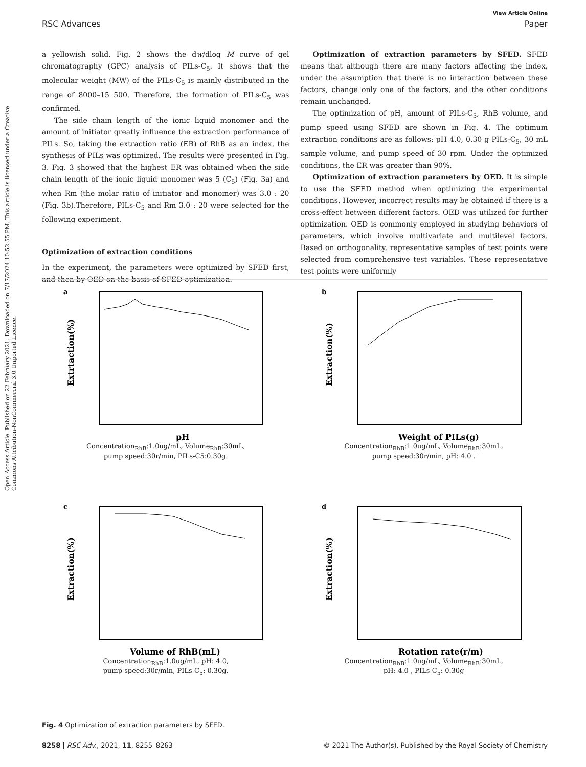Open Access Article. Published on 22 February 2021. Downloaded on 7/17/2024 10:52:55 PM. This article is licensed under a Creative Commons Attribution-NonCommercial 3.0 Unported Licence.
View Article Online
RSC Advances Paper
a yellowish solid. Fig. 2 shows the dw/dlog M curve of gel chromatography (GPC) analysis of PILs-C<sub>5</sub>. It shows that the molecular weight (MW) of the PILs-C<sub>5</sub> is mainly distributed in the range of 8000–15 500. Therefore, the formation of PILs-C<sub>5</sub> was confirmed.
The side chain length of the ionic liquid monomer and the amount of initiator greatly influence the extraction performance of PILs. So, taking the extraction ratio (ER) of RhB as an index, the synthesis of PILs was optimized. The results were presented in Fig. 3. Fig. 3 showed that the highest ER was obtained when the side chain length of the ionic liquid monomer was 5 (C<sub>5</sub>) (Fig. 3a) and when Rm (the molar ratio of initiator and monomer) was 3.0 : 20 (Fig. 3b).Therefore, PILs-C<sub>5</sub> and Rm 3.0 : 20 were selected for the following experiment.
Optimization of extraction conditions
In the experiment, the parameters were optimized by SFED first, and then by OED on the basis of SFED optimization.
Optimization of extraction parameters by SFED. SFED means that although there are many factors affecting the index, under the assumption that there is no interaction between these factors, change only one of the factors, and the other conditions remain unchanged.
The optimization of pH, amount of PILs-C<sub>5</sub>, RhB volume, and pump speed using SFED are shown in Fig. 4. The optimum extraction conditions are as follows: pH 4.0, 0.30 g PILs-C<sub>5</sub>, 30 mL sample volume, and pump speed of 30 rpm. Under the optimized conditions, the ER was greater than 90%.
Optimization of extraction parameters by OED. It is simple to use the SFED method when optimizing the experimental conditions. However, incorrect results may be obtained if there is a cross-effect between different factors. OED was utilized for further optimization. OED is commonly employed in studying behaviors of parameters, which involve multivariate and multilevel factors. Based on orthogonality, representative samples of test points were selected from comprehensive test variables. These representative test points were uniformly
a
Extrtaction(%)
pH
Concentration<sub>RhB</sub>:1.0ug/mL, Volume<sub>RhB</sub>:30mL,
pump speed:30r/min, PILs-C5:0.30g.
b
Extraction(%)
Weight of PILs(g)
Concentration<sub>RhB</sub>:1.0ug/mL, Volume<sub>RhB</sub>:30mL,
pump speed:30r/min, pH: 4.0 .
c
Extraction(%)
Volume of RhB(mL)
Concentration<sub>RhB</sub>:1.0ug/mL, pH: 4.0,
pump speed:30r/min, PILs-C<sub>5</sub>: 0.30g.
d
Extraction(%)
Rotation rate(r/m)
Concentration<sub>RhB</sub>:1.0ug/mL, Volume<sub>RhB</sub>:30mL,
pH: 4.0 , PILs-C<sub>5</sub>: 0.30g
Fig. 4 Optimization of extraction parameters by SFED.
8258 | RSC Adv., 2021, 11, 8255–8263 © 2021 The Author(s). Published by the Royal Society of Chemistry